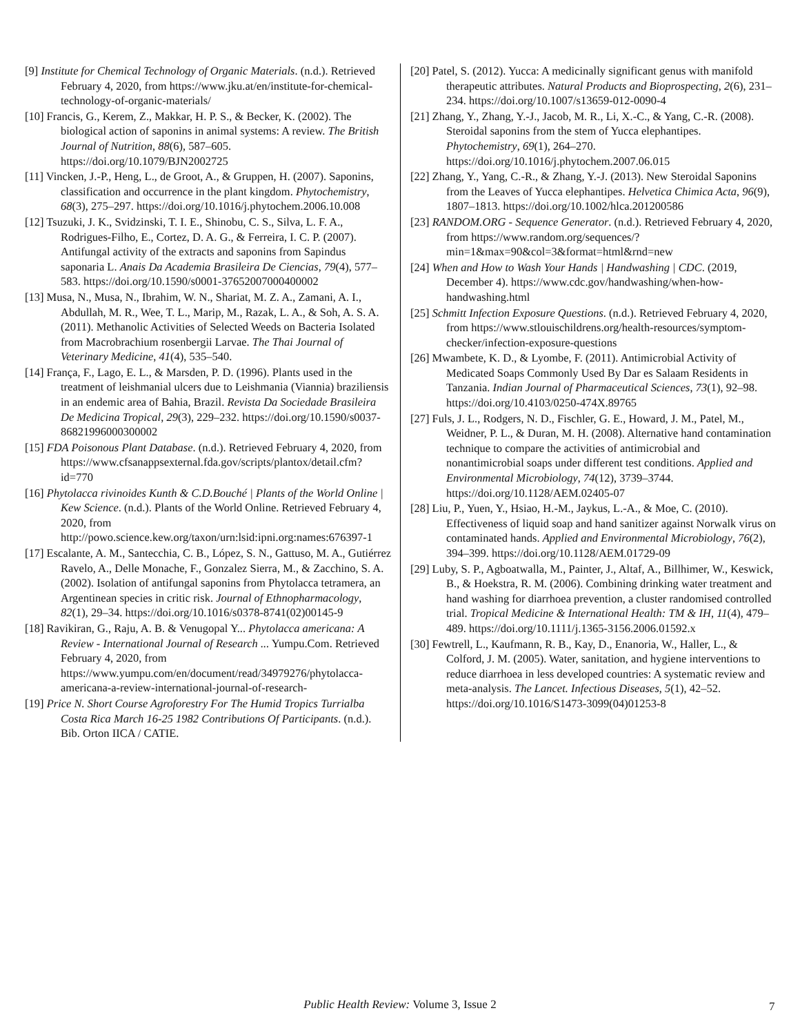[9] Institute for Chemical Technology of Organic Materials. (n.d.). Retrieved February 4, 2020, from https://www.jku.at/en/institute-for-chemical-technology-of-organic-materials/
[10] Francis, G., Kerem, Z., Makkar, H. P. S., & Becker, K. (2002). The biological action of saponins in animal systems: A review. The British Journal of Nutrition, 88(6), 587–605. https://doi.org/10.1079/BJN2002725
[11] Vincken, J.-P., Heng, L., de Groot, A., & Gruppen, H. (2007). Saponins, classification and occurrence in the plant kingdom. Phytochemistry, 68(3), 275–297. https://doi.org/10.1016/j.phytochem.2006.10.008
[12] Tsuzuki, J. K., Svidzinski, T. I. E., Shinobu, C. S., Silva, L. F. A., Rodrigues-Filho, E., Cortez, D. A. G., & Ferreira, I. C. P. (2007). Antifungal activity of the extracts and saponins from Sapindus saponaria L. Anais Da Academia Brasileira De Ciencias, 79(4), 577–583. https://doi.org/10.1590/s0001-37652007000400002
[13] Musa, N., Musa, N., Ibrahim, W. N., Shariat, M. Z. A., Zamani, A. I., Abdullah, M. R., Wee, T. L., Marip, M., Razak, L. A., & Soh, A. S. A. (2011). Methanolic Activities of Selected Weeds on Bacteria Isolated from Macrobrachium rosenbergii Larvae. The Thai Journal of Veterinary Medicine, 41(4), 535–540.
[14] França, F., Lago, E. L., & Marsden, P. D. (1996). Plants used in the treatment of leishmanial ulcers due to Leishmania (Viannia) braziliensis in an endemic area of Bahia, Brazil. Revista Da Sociedade Brasileira De Medicina Tropical, 29(3), 229–232. https://doi.org/10.1590/s0037-86821996000300002
[15] FDA Poisonous Plant Database. (n.d.). Retrieved February 4, 2020, from https://www.cfsanappsexternal.fda.gov/scripts/plantox/detail.cfm?id=770
[16] Phytolacca rivinoides Kunth & C.D.Bouché | Plants of the World Online | Kew Science. (n.d.). Plants of the World Online. Retrieved February 4, 2020, from http://powo.science.kew.org/taxon/urn:lsid:ipni.org:names:676397-1
[17] Escalante, A. M., Santecchia, C. B., López, S. N., Gattuso, M. A., Gutiérrez Ravelo, A., Delle Monache, F., Gonzalez Sierra, M., & Zacchino, S. A. (2002). Isolation of antifungal saponins from Phytolacca tetramera, an Argentinean species in critic risk. Journal of Ethnopharmacology, 82(1), 29–34. https://doi.org/10.1016/s0378-8741(02)00145-9
[18] Ravikiran, G., Raju, A. B. & Venugopal Y... Phytolacca americana: A Review - International Journal of Research ... Yumpu.Com. Retrieved February 4, 2020, from https://www.yumpu.com/en/document/read/34979276/phytolacca-americana-a-review-international-journal-of-research-
[19] Price N. Short Course Agroforestry For The Humid Tropics Turrialba Costa Rica March 16-25 1982 Contributions Of Participants. (n.d.). Bib. Orton IICA / CATIE.
[20] Patel, S. (2012). Yucca: A medicinally significant genus with manifold therapeutic attributes. Natural Products and Bioprospecting, 2(6), 231–234. https://doi.org/10.1007/s13659-012-0090-4
[21] Zhang, Y., Zhang, Y.-J., Jacob, M. R., Li, X.-C., & Yang, C.-R. (2008). Steroidal saponins from the stem of Yucca elephantipes. Phytochemistry, 69(1), 264–270. https://doi.org/10.1016/j.phytochem.2007.06.015
[22] Zhang, Y., Yang, C.-R., & Zhang, Y.-J. (2013). New Steroidal Saponins from the Leaves of Yucca elephantipes. Helvetica Chimica Acta, 96(9), 1807–1813. https://doi.org/10.1002/hlca.201200586
[23] RANDOM.ORG - Sequence Generator. (n.d.). Retrieved February 4, 2020, from https://www.random.org/sequences/?min=1&max=90&col=3&format=html&rnd=new
[24] When and How to Wash Your Hands | Handwashing | CDC. (2019, December 4). https://www.cdc.gov/handwashing/when-how-handwashing.html
[25] Schmitt Infection Exposure Questions. (n.d.). Retrieved February 4, 2020, from https://www.stlouischildrens.org/health-resources/symptom-checker/infection-exposure-questions
[26] Mwambete, K. D., & Lyombe, F. (2011). Antimicrobial Activity of Medicated Soaps Commonly Used By Dar es Salaam Residents in Tanzania. Indian Journal of Pharmaceutical Sciences, 73(1), 92–98. https://doi.org/10.4103/0250-474X.89765
[27] Fuls, J. L., Rodgers, N. D., Fischler, G. E., Howard, J. M., Patel, M., Weidner, P. L., & Duran, M. H. (2008). Alternative hand contamination technique to compare the activities of antimicrobial and nonantimicrobial soaps under different test conditions. Applied and Environmental Microbiology, 74(12), 3739–3744. https://doi.org/10.1128/AEM.02405-07
[28] Liu, P., Yuen, Y., Hsiao, H.-M., Jaykus, L.-A., & Moe, C. (2010). Effectiveness of liquid soap and hand sanitizer against Norwalk virus on contaminated hands. Applied and Environmental Microbiology, 76(2), 394–399. https://doi.org/10.1128/AEM.01729-09
[29] Luby, S. P., Agboatwalla, M., Painter, J., Altaf, A., Billhimer, W., Keswick, B., & Hoekstra, R. M. (2006). Combining drinking water treatment and hand washing for diarrhoea prevention, a cluster randomised controlled trial. Tropical Medicine & International Health: TM & IH, 11(4), 479–489. https://doi.org/10.1111/j.1365-3156.2006.01592.x
[30] Fewtrell, L., Kaufmann, R. B., Kay, D., Enanoria, W., Haller, L., & Colford, J. M. (2005). Water, sanitation, and hygiene interventions to reduce diarrhoea in less developed countries: A systematic review and meta-analysis. The Lancet. Infectious Diseases, 5(1), 42–52. https://doi.org/10.1016/S1473-3099(04)01253-8
Public Health Review: Volume 3, Issue 2 7